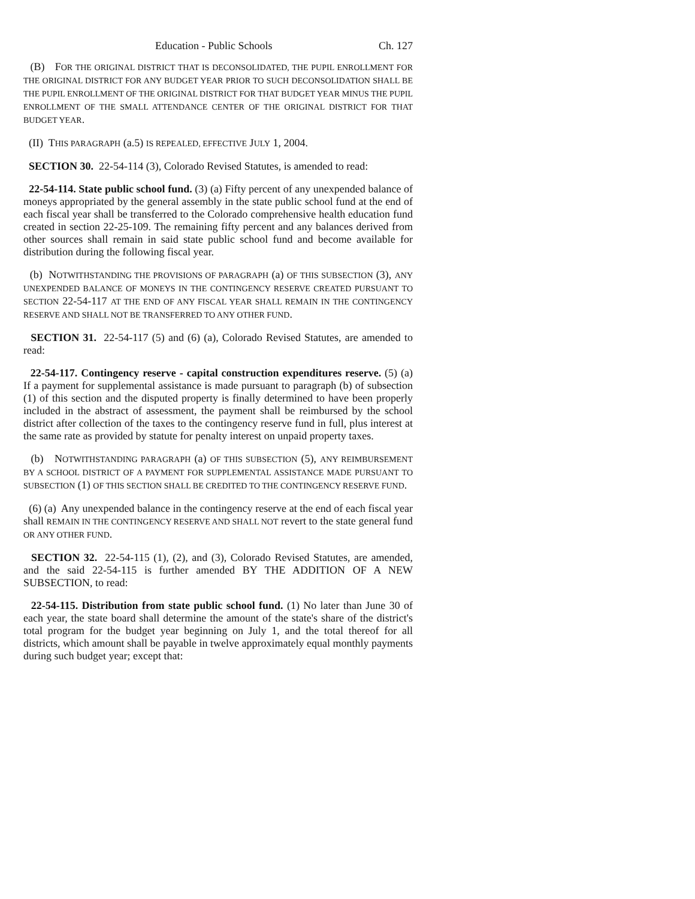Education - Public Schools Ch. 127
(B) FOR THE ORIGINAL DISTRICT THAT IS DECONSOLIDATED, THE PUPIL ENROLLMENT FOR THE ORIGINAL DISTRICT FOR ANY BUDGET YEAR PRIOR TO SUCH DECONSOLIDATION SHALL BE THE PUPIL ENROLLMENT OF THE ORIGINAL DISTRICT FOR THAT BUDGET YEAR MINUS THE PUPIL ENROLLMENT OF THE SMALL ATTENDANCE CENTER OF THE ORIGINAL DISTRICT FOR THAT BUDGET YEAR.
(II) THIS PARAGRAPH (a.5) IS REPEALED, EFFECTIVE JULY 1, 2004.
SECTION 30. 22-54-114 (3), Colorado Revised Statutes, is amended to read:
22-54-114. State public school fund. (3) (a) Fifty percent of any unexpended balance of moneys appropriated by the general assembly in the state public school fund at the end of each fiscal year shall be transferred to the Colorado comprehensive health education fund created in section 22-25-109. The remaining fifty percent and any balances derived from other sources shall remain in said state public school fund and become available for distribution during the following fiscal year.
(b) NOTWITHSTANDING THE PROVISIONS OF PARAGRAPH (a) OF THIS SUBSECTION (3), ANY UNEXPENDED BALANCE OF MONEYS IN THE CONTINGENCY RESERVE CREATED PURSUANT TO SECTION 22-54-117 AT THE END OF ANY FISCAL YEAR SHALL REMAIN IN THE CONTINGENCY RESERVE AND SHALL NOT BE TRANSFERRED TO ANY OTHER FUND.
SECTION 31. 22-54-117 (5) and (6) (a), Colorado Revised Statutes, are amended to read:
22-54-117. Contingency reserve - capital construction expenditures reserve. (5) (a) If a payment for supplemental assistance is made pursuant to paragraph (b) of subsection (1) of this section and the disputed property is finally determined to have been properly included in the abstract of assessment, the payment shall be reimbursed by the school district after collection of the taxes to the contingency reserve fund in full, plus interest at the same rate as provided by statute for penalty interest on unpaid property taxes.
(b) NOTWITHSTANDING PARAGRAPH (a) OF THIS SUBSECTION (5), ANY REIMBURSEMENT BY A SCHOOL DISTRICT OF A PAYMENT FOR SUPPLEMENTAL ASSISTANCE MADE PURSUANT TO SUBSECTION (1) OF THIS SECTION SHALL BE CREDITED TO THE CONTINGENCY RESERVE FUND.
(6) (a) Any unexpended balance in the contingency reserve at the end of each fiscal year shall REMAIN IN THE CONTINGENCY RESERVE AND SHALL NOT revert to the state general fund OR ANY OTHER FUND.
SECTION 32. 22-54-115 (1), (2), and (3), Colorado Revised Statutes, are amended, and the said 22-54-115 is further amended BY THE ADDITION OF A NEW SUBSECTION, to read:
22-54-115. Distribution from state public school fund. (1) No later than June 30 of each year, the state board shall determine the amount of the state's share of the district's total program for the budget year beginning on July 1, and the total thereof for all districts, which amount shall be payable in twelve approximately equal monthly payments during such budget year; except that: